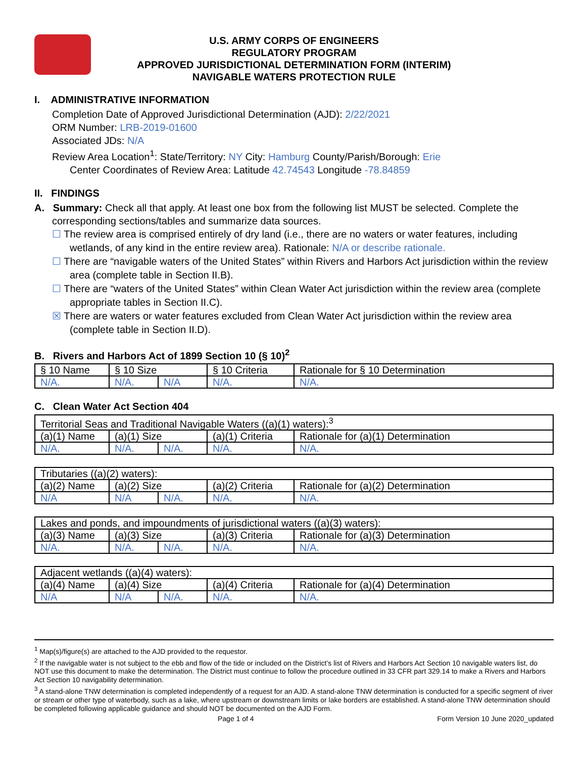U.S. ARMY CORPS OF ENGINEERS
REGULATORY PROGRAM
APPROVED JURISDICTIONAL DETERMINATION FORM (INTERIM)
NAVIGABLE WATERS PROTECTION RULE
I. ADMINISTRATIVE INFORMATION
Completion Date of Approved Jurisdictional Determination (AJD): 2/22/2021
ORM Number: LRB-2019-01600
Associated JDs: N/A
Review Area Location<sup>1</sup>: State/Territory: NY City: Hamburg County/Parish/Borough: Erie
Center Coordinates of Review Area: Latitude 42.74543 Longitude -78.84859
II. FINDINGS
A. Summary: Check all that apply. At least one box from the following list MUST be selected. Complete the corresponding sections/tables and summarize data sources.
☐ The review area is comprised entirely of dry land (i.e., there are no waters or water features, including wetlands, of any kind in the entire review area). Rationale: N/A or describe rationale.
☐ There are “navigable waters of the United States” within Rivers and Harbors Act jurisdiction within the review area (complete table in Section II.B).
☐ There are “waters of the United States” within Clean Water Act jurisdiction within the review area (complete appropriate tables in Section II.C).
☒ There are waters or water features excluded from Clean Water Act jurisdiction within the review area (complete table in Section II.D).
B. Rivers and Harbors Act of 1899 Section 10 (§ 10)<sup>2</sup>
| § 10 Name | § 10 Size | | § 10 Criteria | Rationale for § 10 Determination |
| N/A. | N/A. | N/A | N/A. | N/A. |
C. Clean Water Act Section 404
| Territorial Seas and Traditional Navigable Waters ((a)(1) waters):<sup>3</sup> | | | | |
| (a)(1) Name | (a)(1) Size | | (a)(1) Criteria | Rationale for (a)(1) Determination |
| N/A. | N/A. | N/A. | N/A. | N/A. |
| Tributaries ((a)(2) waters): | | | | |
| (a)(2) Name | (a)(2) Size | | (a)(2) Criteria | Rationale for (a)(2) Determination |
| N/A | N/A | N/A. | N/A. | N/A. |
| Lakes and ponds, and impoundments of jurisdictional waters ((a)(3) waters): | | | | |
| (a)(3) Name | (a)(3) Size | | (a)(3) Criteria | Rationale for (a)(3) Determination |
| N/A. | N/A. | N/A. | N/A. | N/A. |
| Adjacent wetlands ((a)(4) waters): | | | | |
| (a)(4) Name | (a)(4) Size | | (a)(4) Criteria | Rationale for (a)(4) Determination |
| N/A | N/A | N/A. | N/A. | N/A. |
<sup>1</sup> Map(s)/figure(s) are attached to the AJD provided to the requestor.
<sup>2</sup> If the navigable water is not subject to the ebb and flow of the tide or included on the District’s list of Rivers and Harbors Act Section 10 navigable waters list, do NOT use this document to make the determination. The District must continue to follow the procedure outlined in 33 CFR part 329.14 to make a Rivers and Harbors Act Section 10 navigability determination.
<sup>3</sup> A stand-alone TNW determination is completed independently of a request for an AJD. A stand-alone TNW determination is conducted for a specific segment of river or stream or other type of waterbody, such as a lake, where upstream or downstream limits or lake borders are established. A stand-alone TNW determination should be completed following applicable guidance and should NOT be documented on the AJD Form.
Page 1 of 4 Form Version 10 June 2020_updated